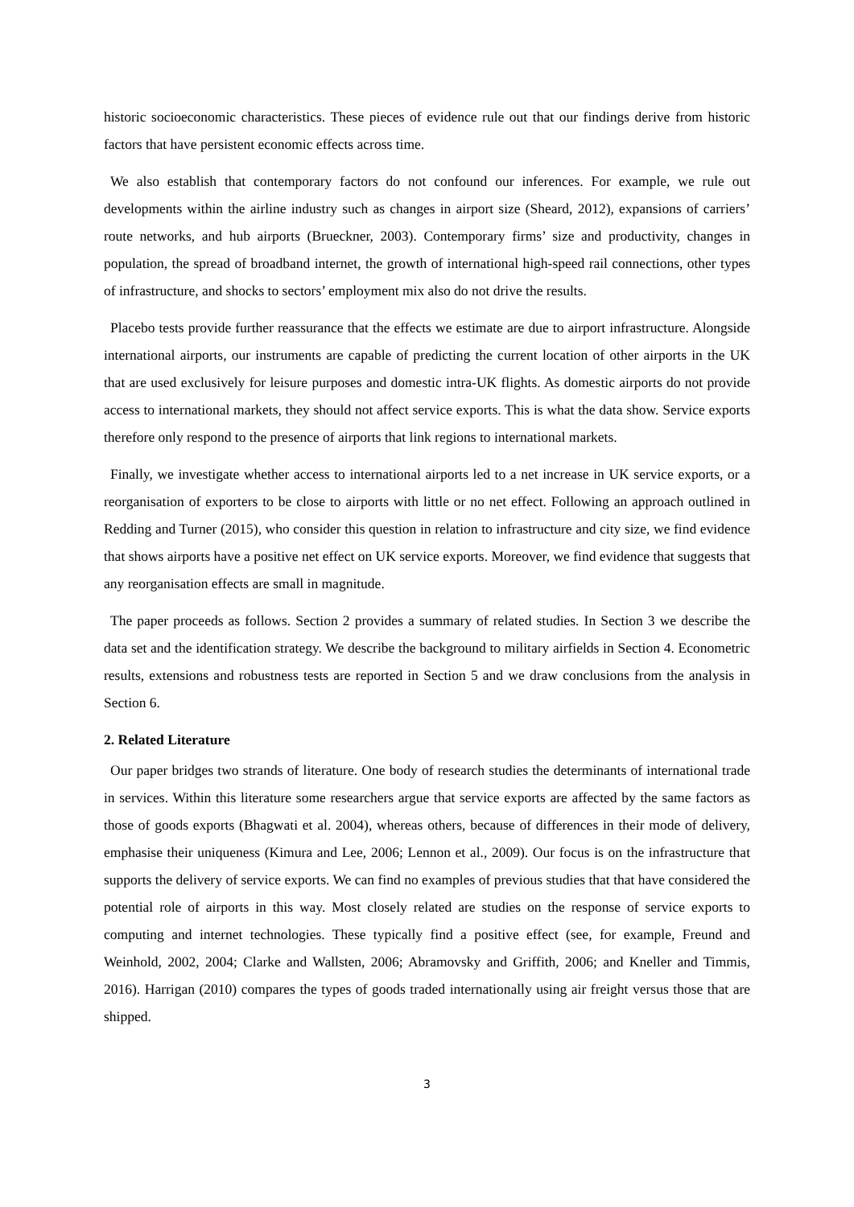historic socioeconomic characteristics. These pieces of evidence rule out that our findings derive from historic factors that have persistent economic effects across time.
We also establish that contemporary factors do not confound our inferences. For example, we rule out developments within the airline industry such as changes in airport size (Sheard, 2012), expansions of carriers’ route networks, and hub airports (Brueckner, 2003). Contemporary firms’ size and productivity, changes in population, the spread of broadband internet, the growth of international high-speed rail connections, other types of infrastructure, and shocks to sectors’ employment mix also do not drive the results.
Placebo tests provide further reassurance that the effects we estimate are due to airport infrastructure. Alongside international airports, our instruments are capable of predicting the current location of other airports in the UK that are used exclusively for leisure purposes and domestic intra-UK flights. As domestic airports do not provide access to international markets, they should not affect service exports. This is what the data show. Service exports therefore only respond to the presence of airports that link regions to international markets.
Finally, we investigate whether access to international airports led to a net increase in UK service exports, or a reorganisation of exporters to be close to airports with little or no net effect. Following an approach outlined in Redding and Turner (2015), who consider this question in relation to infrastructure and city size, we find evidence that shows airports have a positive net effect on UK service exports. Moreover, we find evidence that suggests that any reorganisation effects are small in magnitude.
The paper proceeds as follows. Section 2 provides a summary of related studies. In Section 3 we describe the data set and the identification strategy. We describe the background to military airfields in Section 4. Econometric results, extensions and robustness tests are reported in Section 5 and we draw conclusions from the analysis in Section 6.
2. Related Literature
Our paper bridges two strands of literature. One body of research studies the determinants of international trade in services. Within this literature some researchers argue that service exports are affected by the same factors as those of goods exports (Bhagwati et al. 2004), whereas others, because of differences in their mode of delivery, emphasise their uniqueness (Kimura and Lee, 2006; Lennon et al., 2009). Our focus is on the infrastructure that supports the delivery of service exports. We can find no examples of previous studies that that have considered the potential role of airports in this way. Most closely related are studies on the response of service exports to computing and internet technologies. These typically find a positive effect (see, for example, Freund and Weinhold, 2002, 2004; Clarke and Wallsten, 2006; Abramovsky and Griffith, 2006; and Kneller and Timmis, 2016). Harrigan (2010) compares the types of goods traded internationally using air freight versus those that are shipped.
3